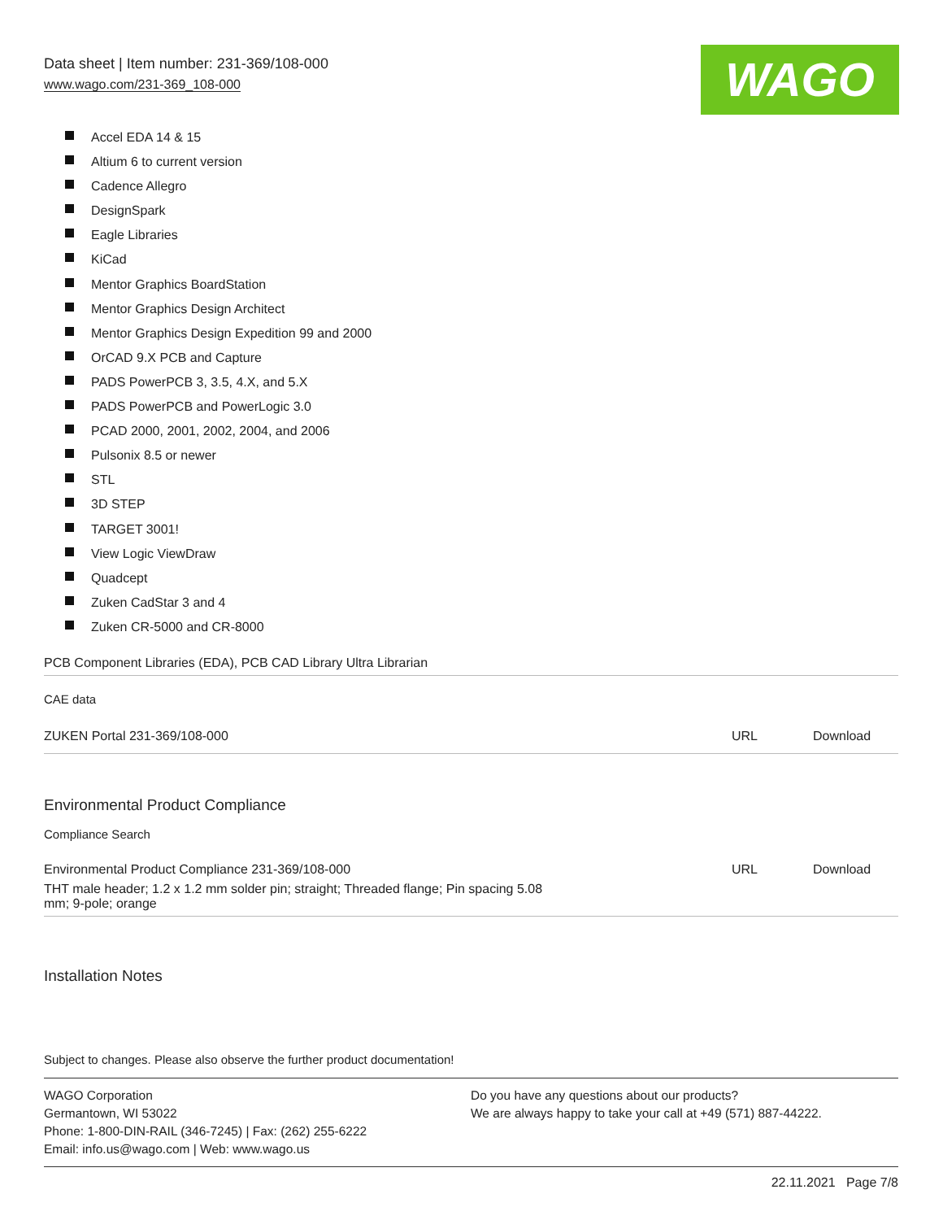Data sheet | Item number: 231-369/108-000
www.wago.com/231-369_108-000
WAGO
Accel EDA 14 & 15
Altium 6 to current version
Cadence Allegro
DesignSpark
Eagle Libraries
KiCad
Mentor Graphics BoardStation
Mentor Graphics Design Architect
Mentor Graphics Design Expedition 99 and 2000
OrCAD 9.X PCB and Capture
PADS PowerPCB 3, 3.5, 4.X, and 5.X
PADS PowerPCB and PowerLogic 3.0
PCAD 2000, 2001, 2002, 2004, and 2006
Pulsonix 8.5 or newer
STL
3D STEP
TARGET 3001!
View Logic ViewDraw
Quadcept
Zuken CadStar 3 and 4
Zuken CR-5000 and CR-8000
| PCB Component Libraries (EDA), PCB CAD Library Ultra Librarian | | |
| CAE data | | |
| ZUKEN Portal 231-369/108-000 | URL | Download |
Environmental Product Compliance
Compliance Search
| Environmental Product Compliance 231-369/108-000 | URL | Download |
| THT male header; 1.2 x 1.2 mm solder pin; straight; Threaded flange; Pin spacing 5.08 mm; 9-pole; orange | | |
Installation Notes
Subject to changes. Please also observe the further product documentation!
WAGO Corporation
Germantown, WI 53022
Phone: 1-800-DIN-RAIL (346-7245) | Fax: (262) 255-6222
Email: info.us@wago.com | Web: www.wago.us
Do you have any questions about our products?
We are always happy to take your call at +49 (571) 887-44222.
22.11.2021 Page 7/8